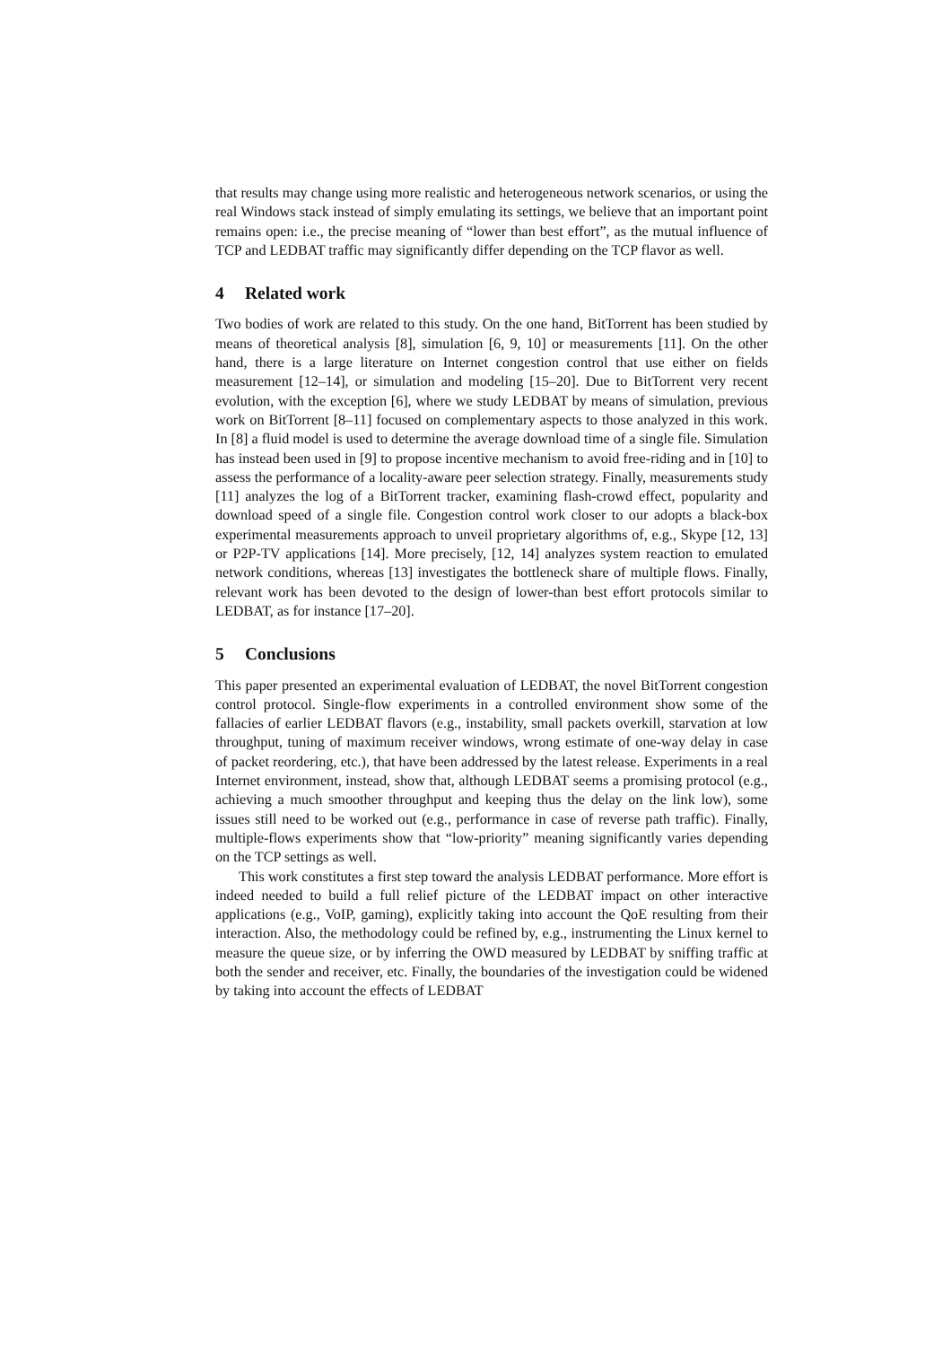that results may change using more realistic and heterogeneous network scenarios, or using the real Windows stack instead of simply emulating its settings, we believe that an important point remains open: i.e., the precise meaning of “lower than best effort”, as the mutual influence of TCP and LEDBAT traffic may significantly differ depending on the TCP flavor as well.
4 Related work
Two bodies of work are related to this study. On the one hand, BitTorrent has been studied by means of theoretical analysis [8], simulation [6, 9, 10] or measurements [11]. On the other hand, there is a large literature on Internet congestion control that use either on fields measurement [12–14], or simulation and modeling [15–20]. Due to BitTorrent very recent evolution, with the exception [6], where we study LEDBAT by means of simulation, previous work on BitTorrent [8–11] focused on complementary aspects to those analyzed in this work. In [8] a fluid model is used to determine the average download time of a single file. Simulation has instead been used in [9] to propose incentive mechanism to avoid free-riding and in [10] to assess the performance of a locality-aware peer selection strategy. Finally, measurements study [11] analyzes the log of a BitTorrent tracker, examining flash-crowd effect, popularity and download speed of a single file. Congestion control work closer to our adopts a black-box experimental measurements approach to unveil proprietary algorithms of, e.g., Skype [12, 13] or P2P-TV applications [14]. More precisely, [12, 14] analyzes system reaction to emulated network conditions, whereas [13] investigates the bottleneck share of multiple flows. Finally, relevant work has been devoted to the design of lower-than best effort protocols similar to LEDBAT, as for instance [17–20].
5 Conclusions
This paper presented an experimental evaluation of LEDBAT, the novel BitTorrent congestion control protocol. Single-flow experiments in a controlled environment show some of the fallacies of earlier LEDBAT flavors (e.g., instability, small packets overkill, starvation at low throughput, tuning of maximum receiver windows, wrong estimate of one-way delay in case of packet reordering, etc.), that have been addressed by the latest release. Experiments in a real Internet environment, instead, show that, although LEDBAT seems a promising protocol (e.g., achieving a much smoother throughput and keeping thus the delay on the link low), some issues still need to be worked out (e.g., performance in case of reverse path traffic). Finally, multiple-flows experiments show that “low-priority” meaning significantly varies depending on the TCP settings as well.
This work constitutes a first step toward the analysis LEDBAT performance. More effort is indeed needed to build a full relief picture of the LEDBAT impact on other interactive applications (e.g., VoIP, gaming), explicitly taking into account the QoE resulting from their interaction. Also, the methodology could be refined by, e.g., instrumenting the Linux kernel to measure the queue size, or by inferring the OWD measured by LEDBAT by sniffing traffic at both the sender and receiver, etc. Finally, the boundaries of the investigation could be widened by taking into account the effects of LEDBAT